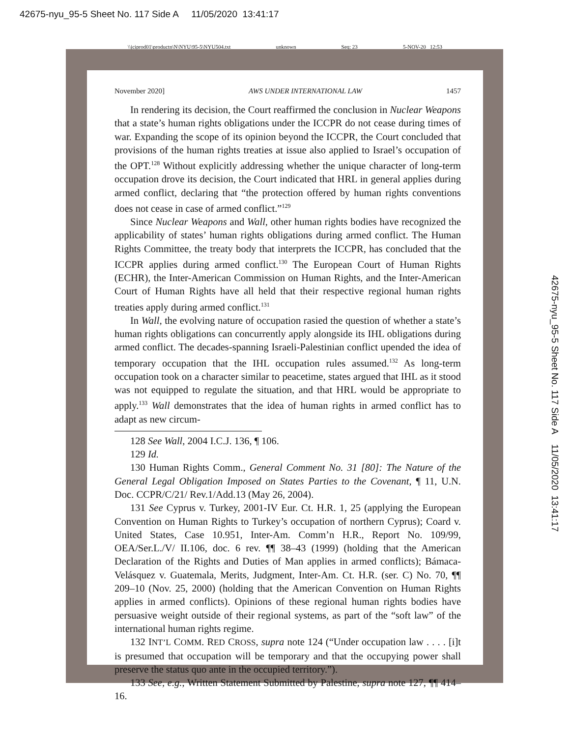42675-nyu_95-5 Sheet No. 117 Side A 11/05/2020 13:41:17
\\jciprod01\productn\N\NYU\95-5\NYU504.txt unknown Seq: 23 5-NOV-20 12:53
November 2020] AWS UNDER INTERNATIONAL LAW 1457
In rendering its decision, the Court reaffirmed the conclusion in Nuclear Weapons that a state’s human rights obligations under the ICCPR do not cease during times of war. Expanding the scope of its opinion beyond the ICCPR, the Court concluded that provisions of the human rights treaties at issue also applied to Israel’s occupation of the OPT.<sup>128</sup> Without explicitly addressing whether the unique character of long-term occupation drove its decision, the Court indicated that HRL in general applies during armed conflict, declaring that “the protection offered by human rights conventions does not cease in case of armed conflict.”<sup>129</sup>
Since Nuclear Weapons and Wall, other human rights bodies have recognized the applicability of states’ human rights obligations during armed conflict. The Human Rights Committee, the treaty body that interprets the ICCPR, has concluded that the ICCPR applies during armed conflict.<sup>130</sup> The European Court of Human Rights (ECHR), the Inter-American Commission on Human Rights, and the Inter-American Court of Human Rights have all held that their respective regional human rights treaties apply during armed conflict.<sup>131</sup>
In Wall, the evolving nature of occupation rasied the question of whether a state’s human rights obligations can concurrently apply alongside its IHL obligations during armed conflict. The decades-spanning Israeli-Palestinian conflict upended the idea of temporary occupation that the IHL occupation rules assumed.<sup>132</sup> As long-term occupation took on a character similar to peacetime, states argued that IHL as it stood was not equipped to regulate the situation, and that HRL would be appropriate to apply.<sup>133</sup> Wall demonstrates that the idea of human rights in armed conflict has to adapt as new circum-
128 See Wall, 2004 I.C.J. 136, ¶ 106.
129 Id.
130 Human Rights Comm., General Comment No. 31 [80]: The Nature of the General Legal Obligation Imposed on States Parties to the Covenant, ¶ 11, U.N. Doc. CCPR/C/21/ Rev.1/Add.13 (May 26, 2004).
131 See Cyprus v. Turkey, 2001-IV Eur. Ct. H.R. 1, 25 (applying the European Convention on Human Rights to Turkey’s occupation of northern Cyprus); Coard v. United States, Case 10.951, Inter-Am. Comm’n H.R., Report No. 109/99, OEA/Ser.L./V/ II.106, doc. 6 rev. ¶¶ 38–43 (1999) (holding that the American Declaration of the Rights and Duties of Man applies in armed conflicts); Bámaca-Velásquez v. Guatemala, Merits, Judgment, Inter-Am. Ct. H.R. (ser. C) No. 70, ¶¶ 209–10 (Nov. 25, 2000) (holding that the American Convention on Human Rights applies in armed conflicts). Opinions of these regional human rights bodies have persuasive weight outside of their regional systems, as part of the “soft law” of the international human rights regime.
132 INT’L COMM. RED CROSS, supra note 124 (“Under occupation law . . . . [i]t is presumed that occupation will be temporary and that the occupying power shall preserve the status quo ante in the occupied territory.”).
133 See, e.g., Written Statement Submitted by Palestine, supra note 127, ¶¶ 414–16.
42675-nyu_95-5 Sheet No. 117 Side A 11/05/2020 13:41:17